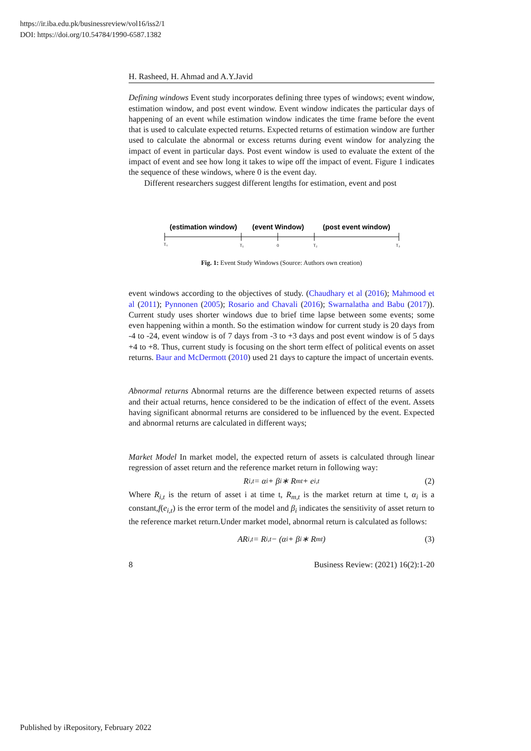https://ir.iba.edu.pk/businessreview/vol16/iss2/1
DOI: https://doi.org/10.54784/1990-6587.1382
H. Rasheed, H. Ahmad and A.Y.Javid
Defining windows Event study incorporates defining three types of windows; event window, estimation window, and post event window. Event window indicates the particular days of happening of an event while estimation window indicates the time frame before the event that is used to calculate expected returns. Expected returns of estimation window are further used to calculate the abnormal or excess returns during event window for analyzing the impact of event in particular days. Post event window is used to evaluate the extent of the impact of event and see how long it takes to wipe off the impact of event. Figure 1 indicates the sequence of these windows, where 0 is the event day.
Different researchers suggest different lengths for estimation, event and post
(estimation window)
(event Window)
(post event window)
T₀
T₁
0
T₂
T₃
Fig. 1: Event Study Windows (Source: Authors own creation)
event windows according to the objectives of study. (Chaudhary et al (2016); Mahmood et al (2011); Pynnonen (2005); Rosario and Chavali (2016); Swarnalatha and Babu (2017)). Current study uses shorter windows due to brief time lapse between some events; some even happening within a month. So the estimation window for current study is 20 days from -4 to -24, event window is of 7 days from -3 to +3 days and post event window is of 5 days +4 to +8. Thus, current study is focusing on the short term effect of political events on asset returns. Baur and McDermott (2010) used 21 days to capture the impact of uncertain events.
Abnormal returns Abnormal returns are the difference between expected returns of assets and their actual returns, hence considered to be the indication of effect of the event. Assets having significant abnormal returns are considered to be influenced by the event. Expected and abnormal returns are calculated in different ways;
Market Model In market model, the expected return of assets is calculated through linear regression of asset return and the reference market return in following way:
R<sub>i,t</sub> = α<sub>i</sub> + β<sub>i</sub> ∗ R<sub>mt</sub> + e<sub>i,t</sub> (2)
Where R<sub>i,t</sub> is the return of asset i at time t, R<sub>m,t</sub> is the market return at time t, α<sub>i</sub> is a constant,f(e<sub>i,t</sub>) is the error term of the model and β<sub>i</sub> indicates the sensitivity of asset return to the reference market return.Under market model, abnormal return is calculated as follows:
AR<sub>i,t</sub> = R<sub>i,t</sub> − (α<sub>i</sub> + β<sub>i</sub> ∗ R<sub>mt</sub>) (3)
8 Business Review: (2021) 16(2):1-20
Published by iRepository, February 2022